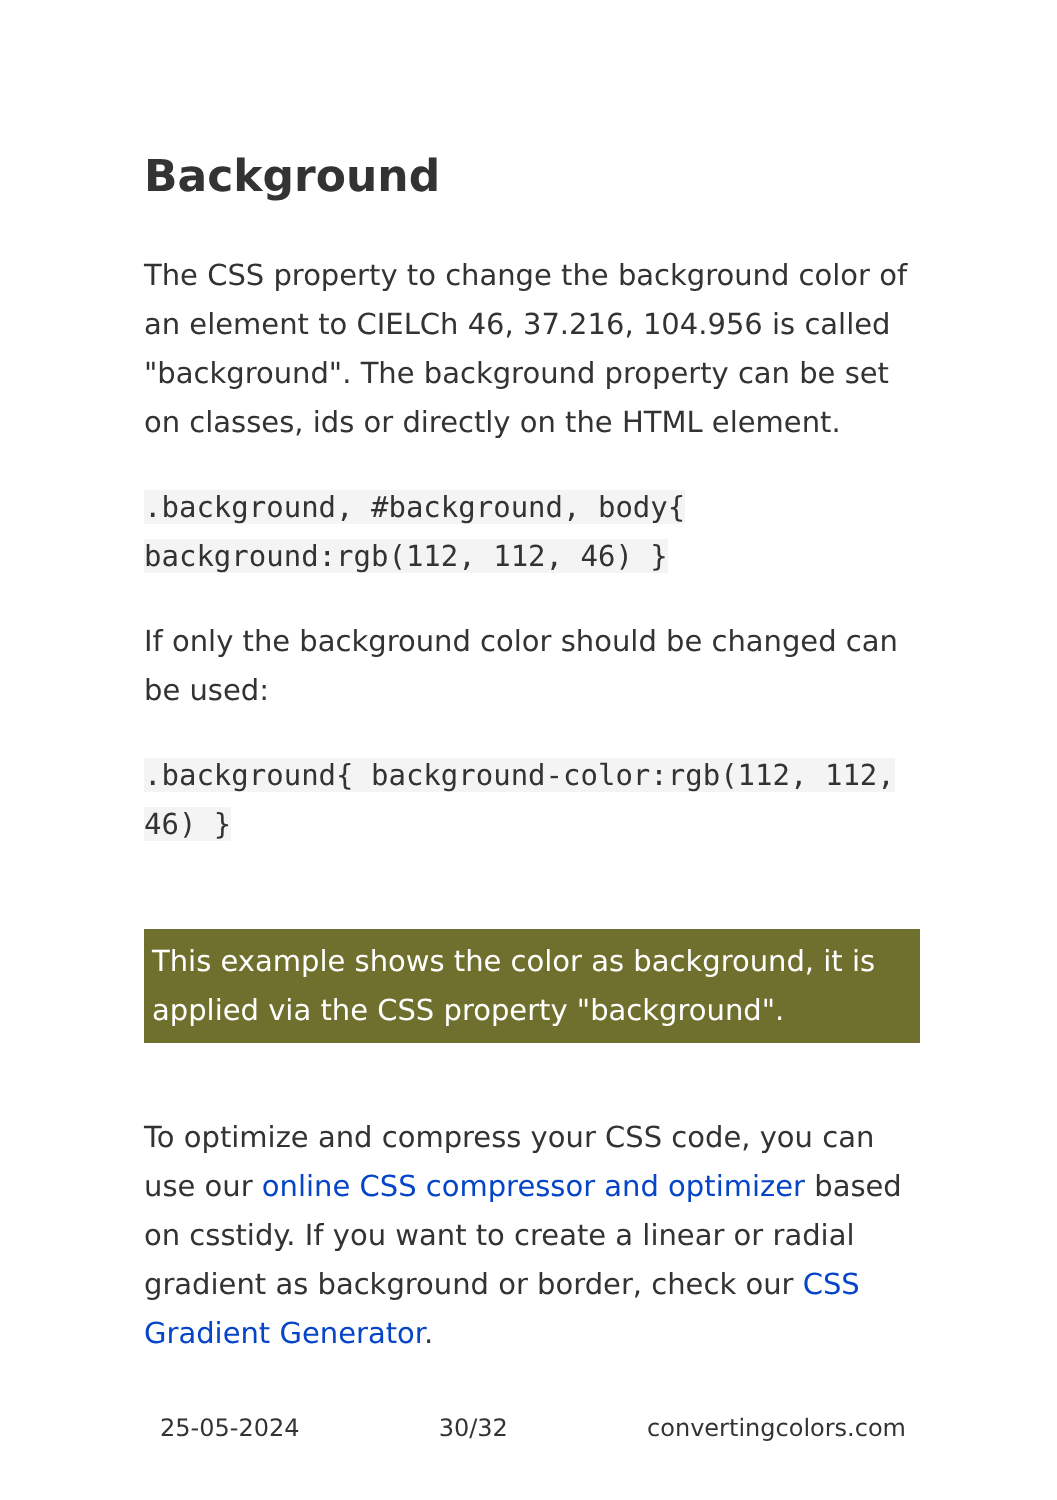Background
The CSS property to change the background color of an element to CIELCh 46, 37.216, 104.956 is called "background". The background property can be set on classes, ids or directly on the HTML element.
.background, #background, body{ background:rgb(112, 112, 46) }
If only the background color should be changed can be used:
.background{ background-color:rgb(112, 112, 46) }
This example shows the color as background, it is applied via the CSS property "background".
To optimize and compress your CSS code, you can use our online CSS compressor and optimizer based on csstidy. If you want to create a linear or radial gradient as background or border, check our CSS Gradient Generator.
25-05-2024 30/32 convertingcolors.com